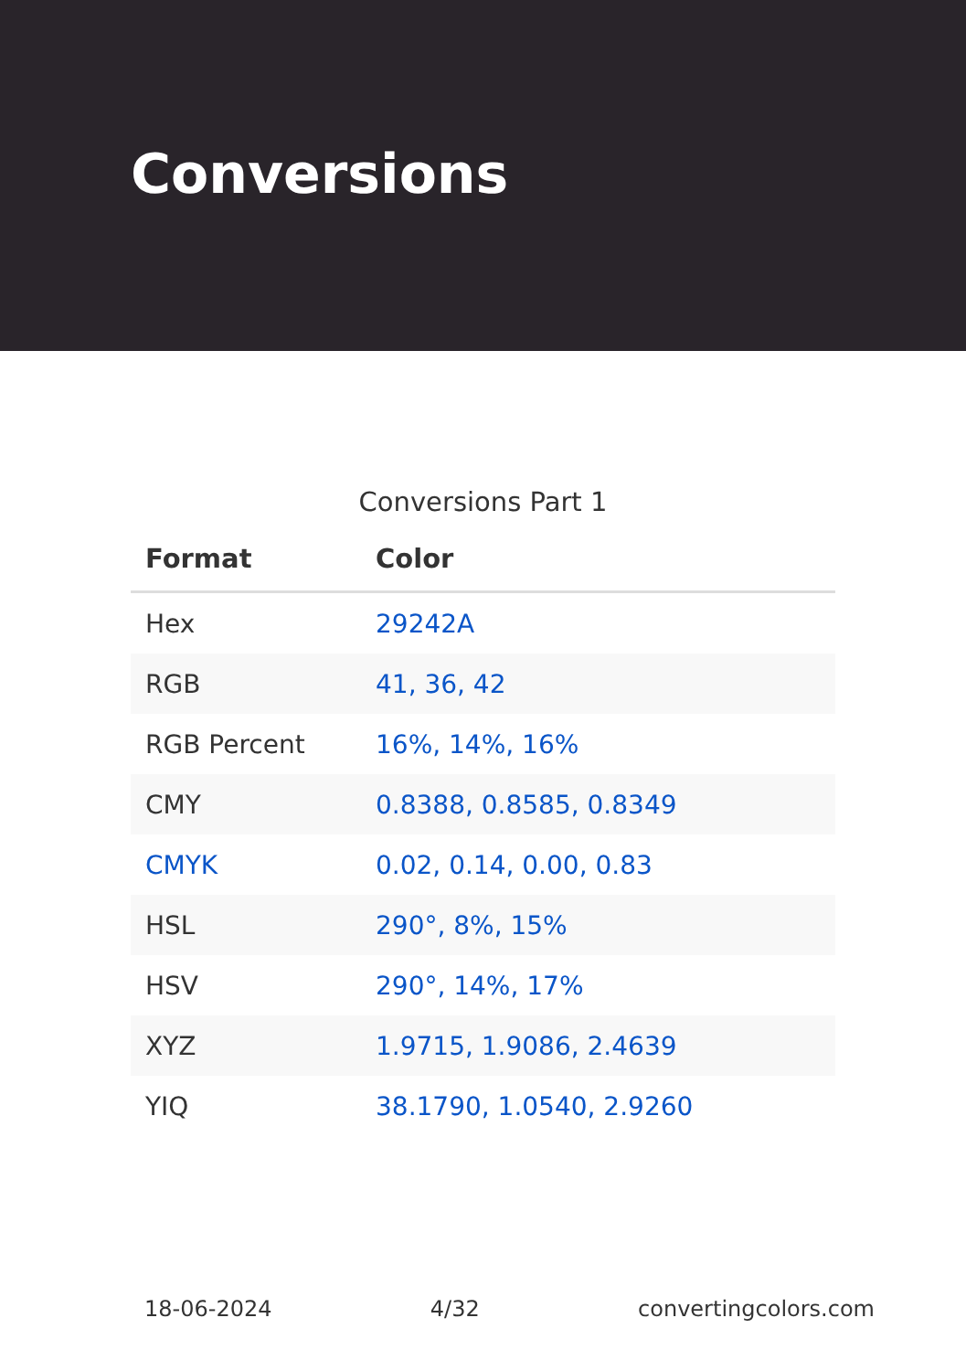Conversions
Conversions Part 1
| Format | Color |
| --- | --- |
| Hex | 29242A |
| RGB | 41, 36, 42 |
| RGB Percent | 16%, 14%, 16% |
| CMY | 0.8388, 0.8585, 0.8349 |
| CMYK | 0.02, 0.14, 0.00, 0.83 |
| HSL | 290°, 8%, 15% |
| HSV | 290°, 14%, 17% |
| XYZ | 1.9715, 1.9086, 2.4639 |
| YIQ | 38.1790, 1.0540, 2.9260 |
18-06-2024 4/32 convertingcolors.com